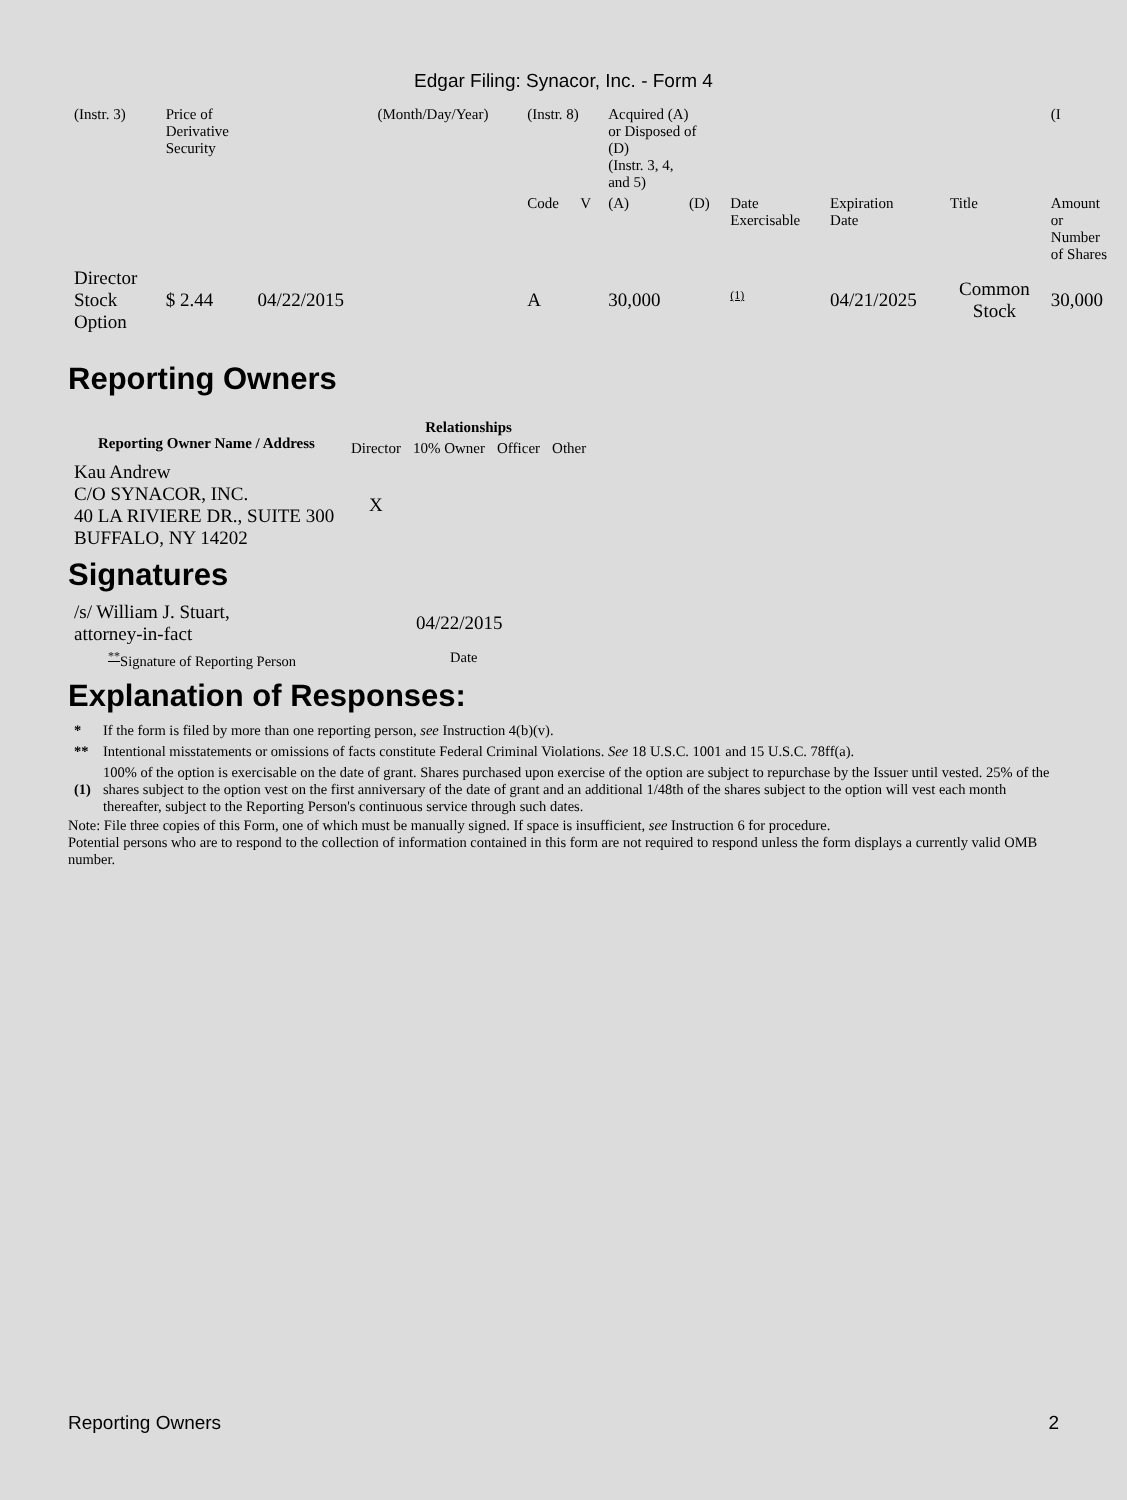Edgar Filing: Synacor, Inc. - Form 4
| (Instr. 3) | Price of Derivative Security | | (Month/Day/Year) | (Instr. 8) | | Acquired (A) or Disposed of (D) (Instr. 3, 4, and 5) | | | | | (I |
| | | | | Code | V | (A) | (D) | Date Exercisable | Expiration Date | Title | Amount or Number of Shares |
| Director Stock Option | $ 2.44 | 04/22/2015 | | A | | 30,000 | | <sup>(1)</sup> | 04/21/2025 | Common Stock | 30,000 |
Reporting Owners
| Reporting Owner Name / Address | Relationships | | | |
| --- | --- | --- | --- | --- |
| | Director | 10% Owner | Officer | Other |
| Kau Andrew C/O SYNACOR, INC. 40 LA RIVIERE DR., SUITE 300 BUFFALO, NY 14202 | X | | | |
Signatures
| /s/ William J. Stuart, attorney-in-fact | 04/22/2015 |
| <sup>**</sup> Signature of Reporting Person | Date |
Explanation of Responses:
| * | If the form is filed by more than one reporting person, see Instruction 4(b)(v). |
| ** | Intentional misstatements or omissions of facts constitute Federal Criminal Violations. See 18 U.S.C. 1001 and 15 U.S.C. 78ff(a). |
| (1) | 100% of the option is exercisable on the date of grant. Shares purchased upon exercise of the option are subject to repurchase by the Issuer until vested. 25% of the shares subject to the option vest on the first anniversary of the date of grant and an additional 1/48th of the shares subject to the option will vest each month thereafter, subject to the Reporting Person's continuous service through such dates. |
Note: File three copies of this Form, one of which must be manually signed. If space is insufficient, see Instruction 6 for procedure.
Potential persons who are to respond to the collection of information contained in this form are not required to respond unless the form displays a currently valid OMB number.
Reporting Owners 2